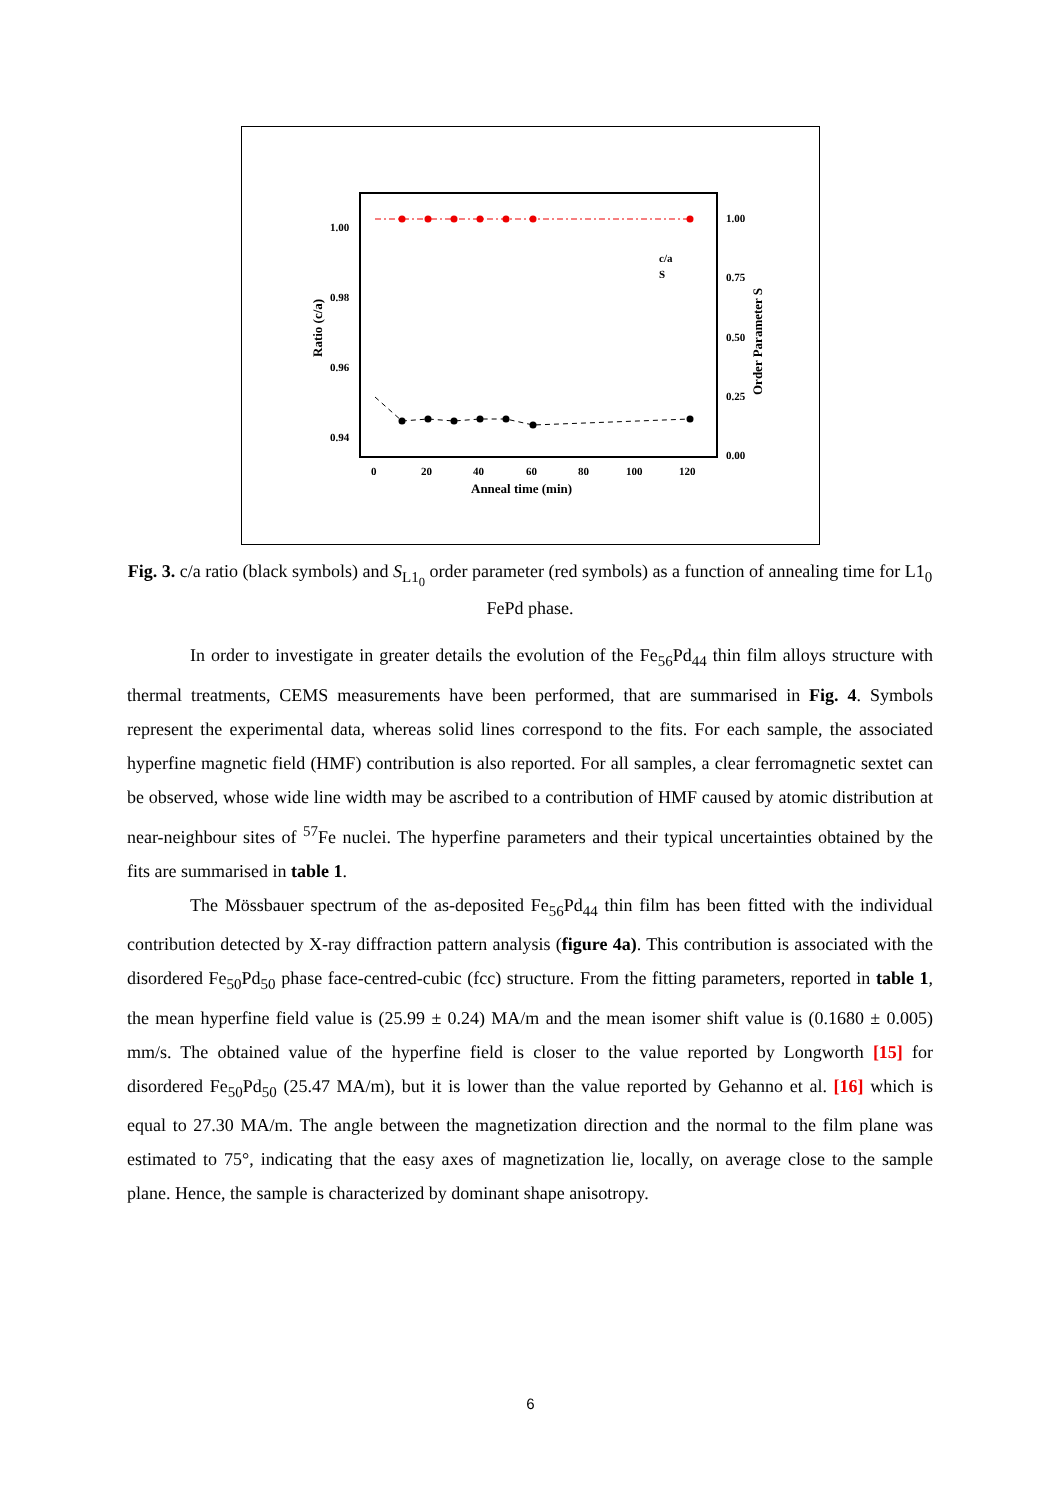1.00
0.98
0.96
0.94
1.00
0.75
0.50
0.25
0.00
0
20
40
60
80
100
120
Anneal time (min)
Ratio (c/a)
Order Parameter S
c/a
S
Fig. 3. c/a ratio (black symbols) and S<sub>L1<sub>0</sub></sub> order parameter (red symbols) as a function of annealing time for L1<sub>0</sub> FePd phase.
In order to investigate in greater details the evolution of the Fe<sub>56</sub>Pd<sub>44</sub> thin film alloys structure with thermal treatments, CEMS measurements have been performed, that are summarised in Fig. 4. Symbols represent the experimental data, whereas solid lines correspond to the fits. For each sample, the associated hyperfine magnetic field (HMF) contribution is also reported. For all samples, a clear ferromagnetic sextet can be observed, whose wide line width may be ascribed to a contribution of HMF caused by atomic distribution at near-neighbour sites of <sup>57</sup>Fe nuclei. The hyperfine parameters and their typical uncertainties obtained by the fits are summarised in table 1.
The Mössbauer spectrum of the as-deposited Fe<sub>56</sub>Pd<sub>44</sub> thin film has been fitted with the individual contribution detected by X-ray diffraction pattern analysis (figure 4a). This contribution is associated with the disordered Fe<sub>50</sub>Pd<sub>50</sub> phase face-centred-cubic (fcc) structure. From the fitting parameters, reported in table 1, the mean hyperfine field value is (25.99 ± 0.24) MA/m and the mean isomer shift value is (0.1680 ± 0.005) mm/s. The obtained value of the hyperfine field is closer to the value reported by Longworth [15] for disordered Fe<sub>50</sub>Pd<sub>50</sub> (25.47 MA/m), but it is lower than the value reported by Gehanno et al. [16] which is equal to 27.30 MA/m. The angle between the magnetization direction and the normal to the film plane was estimated to 75°, indicating that the easy axes of magnetization lie, locally, on average close to the sample plane. Hence, the sample is characterized by dominant shape anisotropy.
6